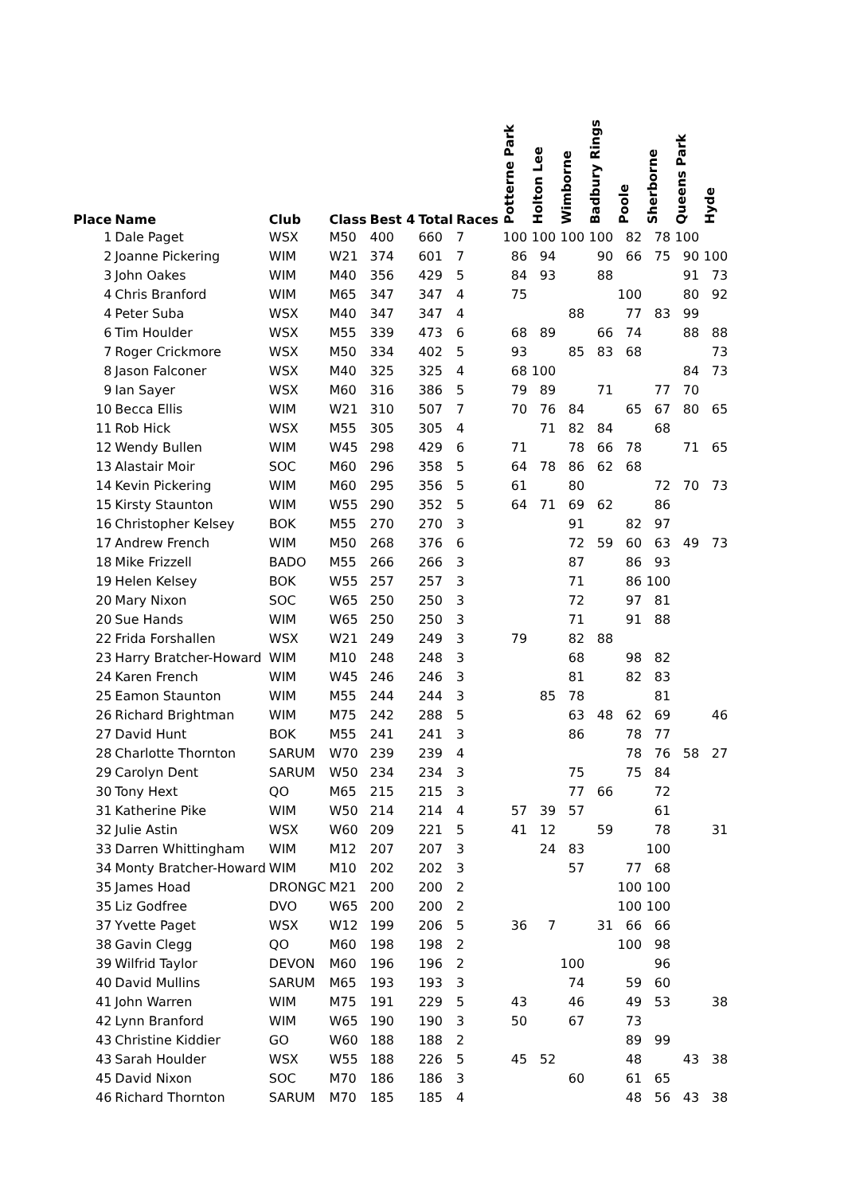| Place | Name | Club | Class | Best 4 | Total | Races | Potterne Park | Holton Lee | Wimborne | Badbury Rings | Poole | Sherborne | Queens Park | Hyde |
| --- | --- | --- | --- | --- | --- | --- | --- | --- | --- | --- | --- | --- | --- | --- |
| 1 | Dale Paget | WSX | M50 | 400 | 660 | 7 | 100 | 100 | 100 | 100 | 82 | 78 | 100 | |
| 2 | Joanne Pickering | WIM | W21 | 374 | 601 | 7 | 86 | 94 | | 90 | 66 | 75 | 90 | 100 |
| 3 | John Oakes | WIM | M40 | 356 | 429 | 5 | 84 | 93 | | 88 | | | 91 | 73 |
| 4 | Chris Branford | WIM | M65 | 347 | 347 | 4 | 75 | | | | 100 | | 80 | 92 |
| 4 | Peter Suba | WSX | M40 | 347 | 347 | 4 | | | 88 | | 77 | 83 | 99 | |
| 6 | Tim Houlder | WSX | M55 | 339 | 473 | 6 | 68 | 89 | | 66 | 74 | | 88 | 88 |
| 7 | Roger Crickmore | WSX | M50 | 334 | 402 | 5 | 93 | | 85 | 83 | 68 | | | 73 |
| 8 | Jason Falconer | WSX | M40 | 325 | 325 | 4 | 68 | 100 | | | | | 84 | 73 |
| 9 | Ian Sayer | WSX | M60 | 316 | 386 | 5 | 79 | 89 | | 71 | | 77 | 70 | |
| 10 | Becca Ellis | WIM | W21 | 310 | 507 | 7 | 70 | 76 | 84 | | 65 | 67 | 80 | 65 |
| 11 | Rob Hick | WSX | M55 | 305 | 305 | 4 | | 71 | 82 | 84 | | 68 | | |
| 12 | Wendy Bullen | WIM | W45 | 298 | 429 | 6 | 71 | | 78 | 66 | 78 | | 71 | 65 |
| 13 | Alastair Moir | SOC | M60 | 296 | 358 | 5 | 64 | 78 | 86 | 62 | 68 | | | |
| 14 | Kevin Pickering | WIM | M60 | 295 | 356 | 5 | 61 | | 80 | | | 72 | 70 | 73 |
| 15 | Kirsty Staunton | WIM | W55 | 290 | 352 | 5 | 64 | 71 | 69 | 62 | | 86 | | |
| 16 | Christopher Kelsey | BOK | M55 | 270 | 270 | 3 | | | 91 | | 82 | 97 | | |
| 17 | Andrew French | WIM | M50 | 268 | 376 | 6 | | | 72 | 59 | 60 | 63 | 49 | 73 |
| 18 | Mike Frizzell | BADO | M55 | 266 | 266 | 3 | | | 87 | | 86 | 93 | | |
| 19 | Helen Kelsey | BOK | W55 | 257 | 257 | 3 | | | 71 | | 86 | 100 | | |
| 20 | Mary Nixon | SOC | W65 | 250 | 250 | 3 | | | 72 | | 97 | 81 | | |
| 20 | Sue Hands | WIM | W65 | 250 | 250 | 3 | | | 71 | | 91 | 88 | | |
| 22 | Frida Forshallen | WSX | W21 | 249 | 249 | 3 | 79 | | 82 | 88 | | | | |
| 23 | Harry Bratcher-Howard | WIM | M10 | 248 | 248 | 3 | | | 68 | | 98 | 82 | | |
| 24 | Karen French | WIM | W45 | 246 | 246 | 3 | | | 81 | | 82 | 83 | | |
| 25 | Eamon Staunton | WIM | M55 | 244 | 244 | 3 | | 85 | 78 | | | 81 | | |
| 26 | Richard Brightman | WIM | M75 | 242 | 288 | 5 | | | 63 | 48 | 62 | 69 | | 46 |
| 27 | David Hunt | BOK | M55 | 241 | 241 | 3 | | | 86 | | 78 | 77 | | |
| 28 | Charlotte Thornton | SARUM | W70 | 239 | 239 | 4 | | | | | 78 | 76 | 58 | 27 |
| 29 | Carolyn Dent | SARUM | W50 | 234 | 234 | 3 | | | 75 | | 75 | 84 | | |
| 30 | Tony Hext | QO | M65 | 215 | 215 | 3 | | | 77 | 66 | | 72 | | |
| 31 | Katherine Pike | WIM | W50 | 214 | 214 | 4 | 57 | 39 | 57 | | | 61 | | |
| 32 | Julie Astin | WSX | W60 | 209 | 221 | 5 | 41 | 12 | | 59 | | 78 | | 31 |
| 33 | Darren Whittingham | WIM | M12 | 207 | 207 | 3 | | 24 | 83 | | | 100 | | |
| 34 | Monty Bratcher-Howard | WIM | M10 | 202 | 202 | 3 | | | 57 | | 77 | 68 | | |
| 35 | James Hoad | DRONGC | M21 | 200 | 200 | 2 | | | | | 100 | 100 | | |
| 35 | Liz Godfree | DVO | W65 | 200 | 200 | 2 | | | | | 100 | 100 | | |
| 37 | Yvette Paget | WSX | W12 | 199 | 206 | 5 | 36 | 7 | | 31 | 66 | 66 | | |
| 38 | Gavin Clegg | QO | M60 | 198 | 198 | 2 | | | | | 100 | 98 | | |
| 39 | Wilfrid Taylor | DEVON | M60 | 196 | 196 | 2 | | | 100 | | | 96 | | |
| 40 | David Mullins | SARUM | M65 | 193 | 193 | 3 | | | 74 | | 59 | 60 | | |
| 41 | John Warren | WIM | M75 | 191 | 229 | 5 | 43 | | 46 | | 49 | 53 | | 38 |
| 42 | Lynn Branford | WIM | W65 | 190 | 190 | 3 | 50 | | 67 | | 73 | | | |
| 43 | Christine Kiddier | GO | W60 | 188 | 188 | 2 | | | | | 89 | 99 | | |
| 43 | Sarah Houlder | WSX | W55 | 188 | 226 | 5 | 45 | 52 | | | 48 | | 43 | 38 |
| 45 | David Nixon | SOC | M70 | 186 | 186 | 3 | | | 60 | | 61 | 65 | | |
| 46 | Richard Thornton | SARUM | M70 | 185 | 185 | 4 | | | | | 48 | 56 | 43 | 38 |